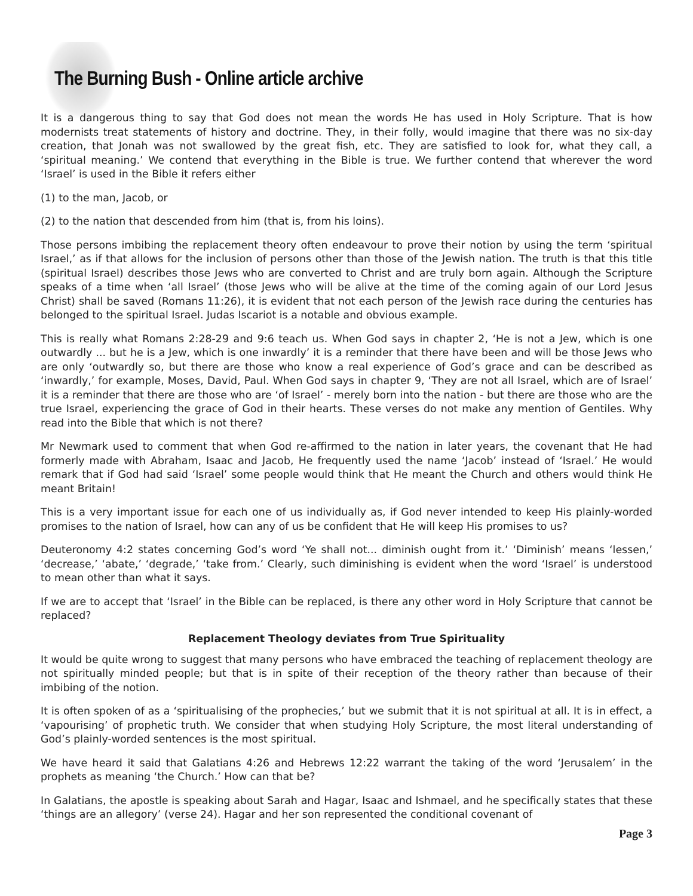The Burning Bush - Online article archive
It is a dangerous thing to say that God does not mean the words He has used in Holy Scripture. That is how modernists treat statements of history and doctrine. They, in their folly, would imagine that there was no six-day creation, that Jonah was not swallowed by the great fish, etc. They are satisfied to look for, what they call, a ‘spiritual meaning.’ We contend that everything in the Bible is true. We further contend that wherever the word ‘Israel’ is used in the Bible it refers either
(1) to the man, Jacob, or
(2) to the nation that descended from him (that is, from his loins).
Those persons imbibing the replacement theory often endeavour to prove their notion by using the term ‘spiritual Israel,’ as if that allows for the inclusion of persons other than those of the Jewish nation. The truth is that this title (spiritual Israel) describes those Jews who are converted to Christ and are truly born again. Although the Scripture speaks of a time when ‘all Israel’ (those Jews who will be alive at the time of the coming again of our Lord Jesus Christ) shall be saved (Romans 11:26), it is evident that not each person of the Jewish race during the centuries has belonged to the spiritual Israel. Judas Iscariot is a notable and obvious example.
This is really what Romans 2:28-29 and 9:6 teach us. When God says in chapter 2, ‘He is not a Jew, which is one outwardly ... but he is a Jew, which is one inwardly’ it is a reminder that there have been and will be those Jews who are only ‘outwardly so, but there are those who know a real experience of God’s grace and can be described as ‘inwardly,’ for example, Moses, David, Paul. When God says in chapter 9, ‘They are not all Israel, which are of Israel’ it is a reminder that there are those who are ‘of Israel’ - merely born into the nation - but there are those who are the true Israel, experiencing the grace of God in their hearts. These verses do not make any mention of Gentiles. Why read into the Bible that which is not there?
Mr Newmark used to comment that when God re-affirmed to the nation in later years, the covenant that He had formerly made with Abraham, Isaac and Jacob, He frequently used the name ‘Jacob’ instead of ‘Israel.’ He would remark that if God had said ‘Israel’ some people would think that He meant the Church and others would think He meant Britain!
This is a very important issue for each one of us individually as, if God never intended to keep His plainly-worded promises to the nation of Israel, how can any of us be confident that He will keep His promises to us?
Deuteronomy 4:2 states concerning God’s word ‘Ye shall not... diminish ought from it.’ ‘Diminish’ means ‘lessen,’ ‘decrease,’ ‘abate,’ ‘degrade,’ ‘take from.’ Clearly, such diminishing is evident when the word ‘Israel’ is understood to mean other than what it says.
If we are to accept that ‘Israel’ in the Bible can be replaced, is there any other word in Holy Scripture that cannot be replaced?
Replacement Theology deviates from True Spirituality
It would be quite wrong to suggest that many persons who have embraced the teaching of replacement theology are not spiritually minded people; but that is in spite of their reception of the theory rather than because of their imbibing of the notion.
It is often spoken of as a ‘spiritualising of the prophecies,’ but we submit that it is not spiritual at all. It is in effect, a ‘vapourising’ of prophetic truth. We consider that when studying Holy Scripture, the most literal understanding of God’s plainly-worded sentences is the most spiritual.
We have heard it said that Galatians 4:26 and Hebrews 12:22 warrant the taking of the word ‘Jerusalem’ in the prophets as meaning ‘the Church.’ How can that be?
In Galatians, the apostle is speaking about Sarah and Hagar, Isaac and Ishmael, and he specifically states that these ‘things are an allegory’ (verse 24). Hagar and her son represented the conditional covenant of
Page 3